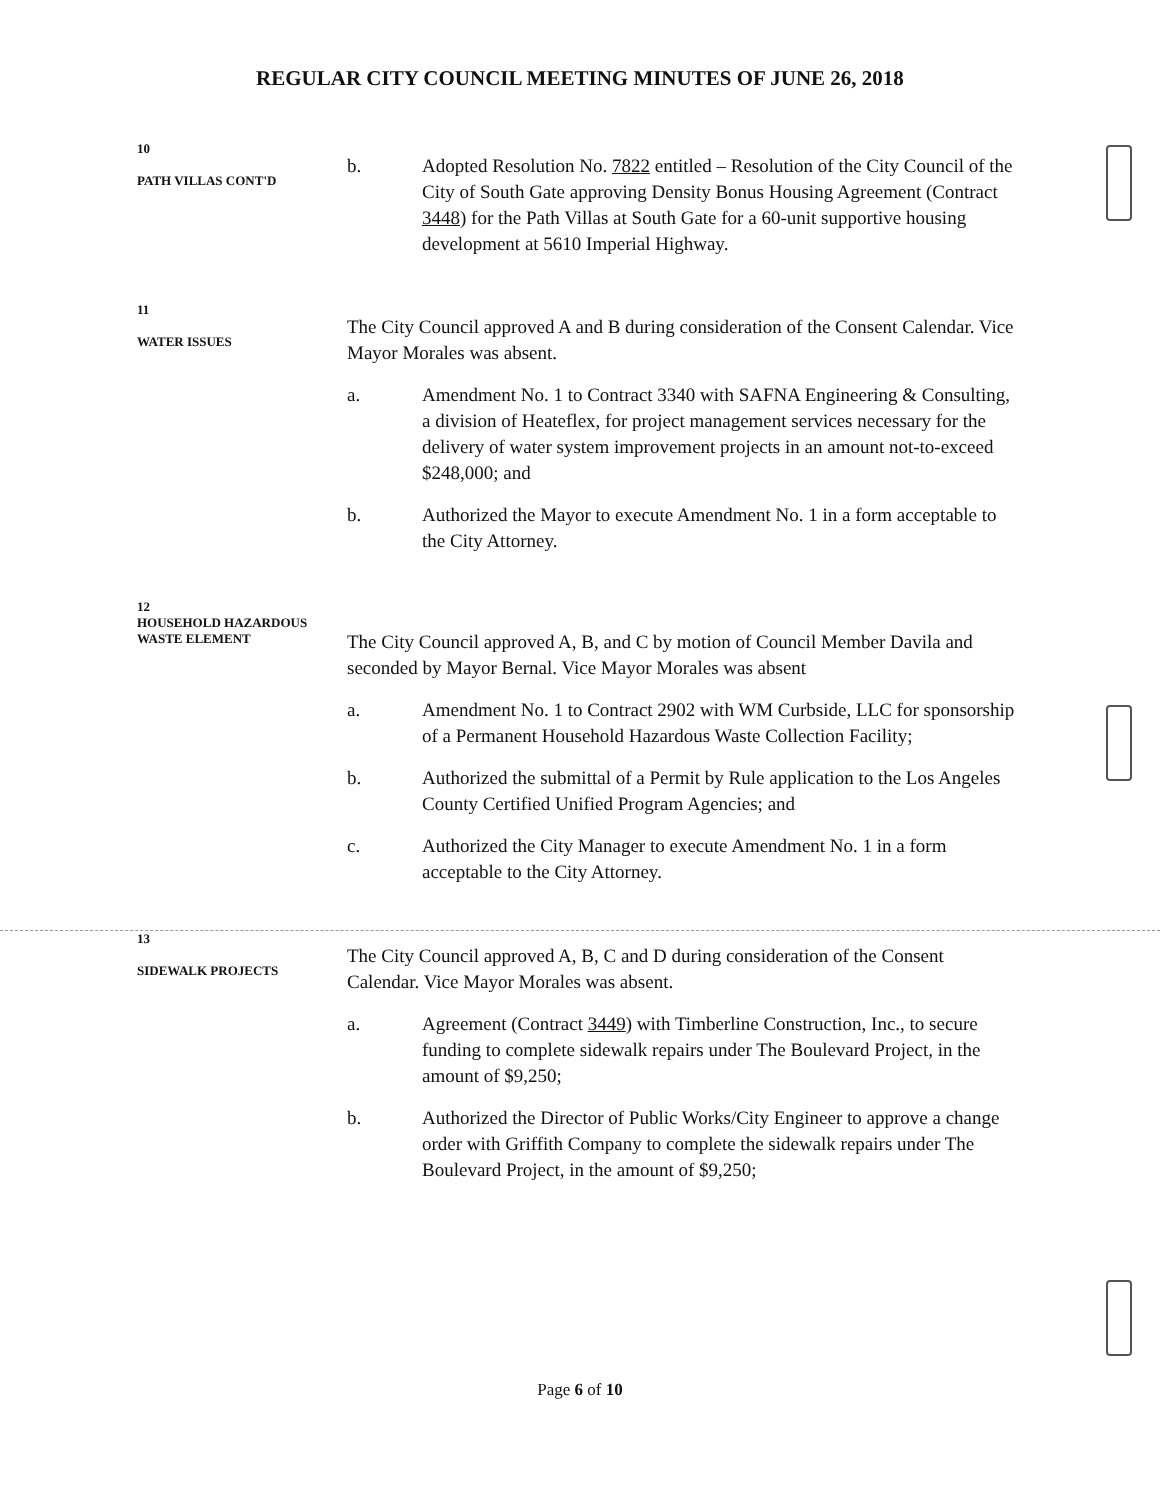REGULAR CITY COUNCIL MEETING MINUTES OF JUNE 26, 2018
10
PATH VILLAS CONT'D
b. Adopted Resolution No. 7822 entitled – Resolution of the City Council of the City of South Gate approving Density Bonus Housing Agreement (Contract 3448) for the Path Villas at South Gate for a 60-unit supportive housing development at 5610 Imperial Highway.
11
WATER ISSUES
The City Council approved A and B during consideration of the Consent Calendar. Vice Mayor Morales was absent.
a. Amendment No. 1 to Contract 3340 with SAFNA Engineering & Consulting, a division of Heateflex, for project management services necessary for the delivery of water system improvement projects in an amount not-to-exceed $248,000; and
b. Authorized the Mayor to execute Amendment No. 1 in a form acceptable to the City Attorney.
12
HOUSEHOLD HAZARDOUS
WASTE ELEMENT
The City Council approved A, B, and C by motion of Council Member Davila and seconded by Mayor Bernal. Vice Mayor Morales was absent
a. Amendment No. 1 to Contract 2902 with WM Curbside, LLC for sponsorship of a Permanent Household Hazardous Waste Collection Facility;
b. Authorized the submittal of a Permit by Rule application to the Los Angeles County Certified Unified Program Agencies; and
c. Authorized the City Manager to execute Amendment No. 1 in a form acceptable to the City Attorney.
13
SIDEWALK PROJECTS
The City Council approved A, B, C and D during consideration of the Consent Calendar. Vice Mayor Morales was absent.
a. Agreement (Contract 3449) with Timberline Construction, Inc., to secure funding to complete sidewalk repairs under The Boulevard Project, in the amount of $9,250;
b. Authorized the Director of Public Works/City Engineer to approve a change order with Griffith Company to complete the sidewalk repairs under The Boulevard Project, in the amount of $9,250;
Page 6 of 10